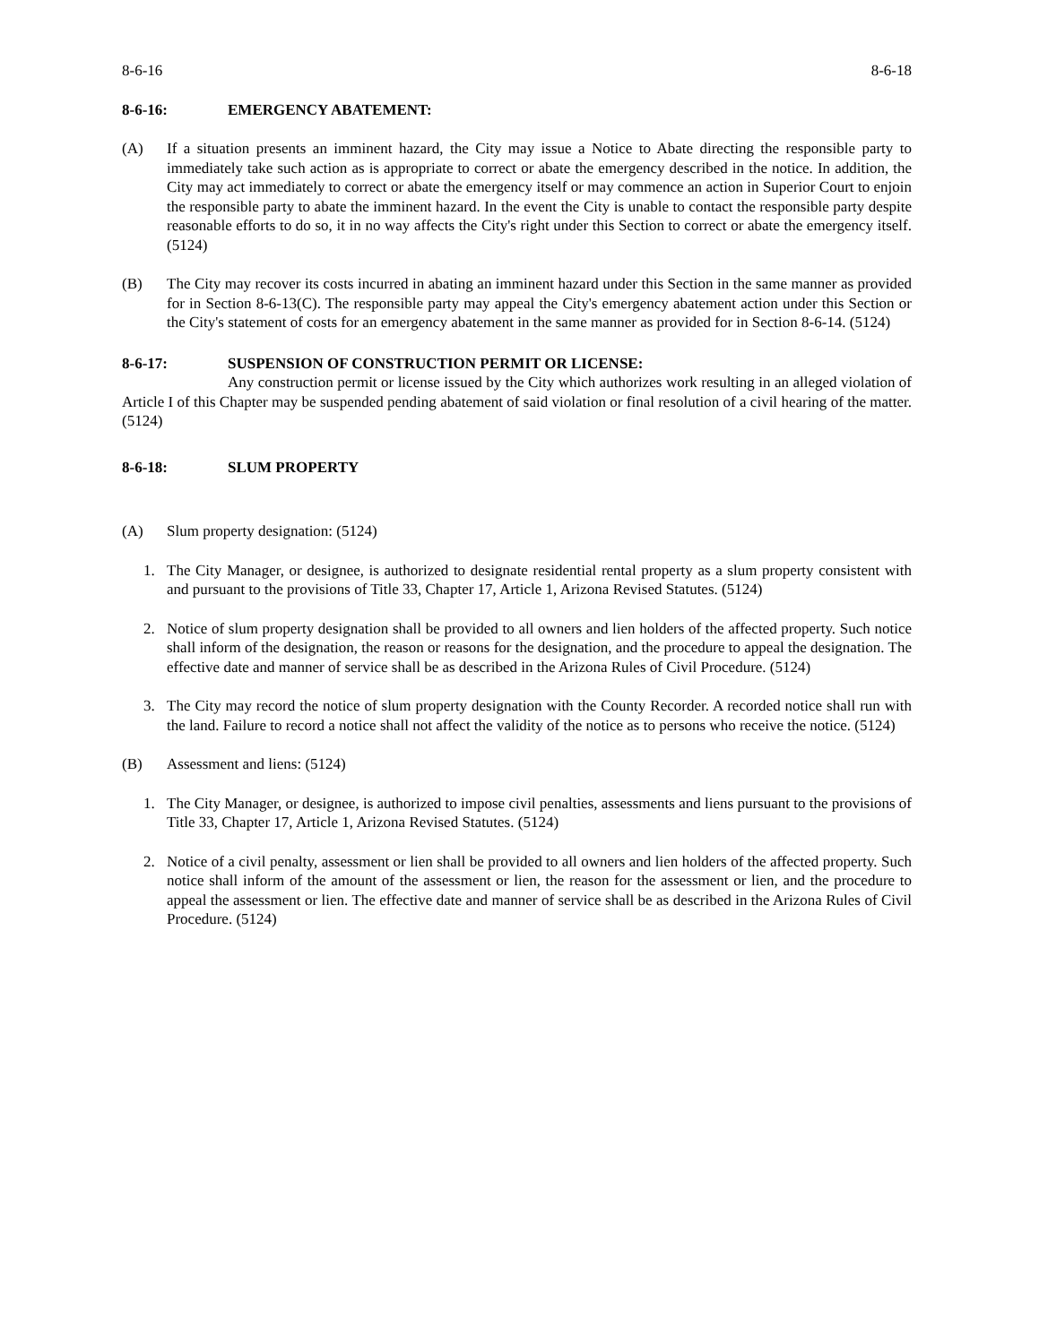8-6-16 8-6-18
8-6-16: EMERGENCY ABATEMENT:
(A) If a situation presents an imminent hazard, the City may issue a Notice to Abate directing the responsible party to immediately take such action as is appropriate to correct or abate the emergency described in the notice. In addition, the City may act immediately to correct or abate the emergency itself or may commence an action in Superior Court to enjoin the responsible party to abate the imminent hazard. In the event the City is unable to contact the responsible party despite reasonable efforts to do so, it in no way affects the City's right under this Section to correct or abate the emergency itself. (5124)
(B) The City may recover its costs incurred in abating an imminent hazard under this Section in the same manner as provided for in Section 8-6-13(C). The responsible party may appeal the City's emergency abatement action under this Section or the City's statement of costs for an emergency abatement in the same manner as provided for in Section 8-6-14. (5124)
8-6-17: SUSPENSION OF CONSTRUCTION PERMIT OR LICENSE:
Any construction permit or license issued by the City which authorizes work resulting in an alleged violation of Article I of this Chapter may be suspended pending abatement of said violation or final resolution of a civil hearing of the matter. (5124)
8-6-18: SLUM PROPERTY
(A) Slum property designation: (5124)
1. The City Manager, or designee, is authorized to designate residential rental property as a slum property consistent with and pursuant to the provisions of Title 33, Chapter 17, Article 1, Arizona Revised Statutes. (5124)
2. Notice of slum property designation shall be provided to all owners and lien holders of the affected property. Such notice shall inform of the designation, the reason or reasons for the designation, and the procedure to appeal the designation. The effective date and manner of service shall be as described in the Arizona Rules of Civil Procedure. (5124)
3. The City may record the notice of slum property designation with the County Recorder. A recorded notice shall run with the land. Failure to record a notice shall not affect the validity of the notice as to persons who receive the notice. (5124)
(B) Assessment and liens: (5124)
1. The City Manager, or designee, is authorized to impose civil penalties, assessments and liens pursuant to the provisions of Title 33, Chapter 17, Article 1, Arizona Revised Statutes. (5124)
2. Notice of a civil penalty, assessment or lien shall be provided to all owners and lien holders of the affected property. Such notice shall inform of the amount of the assessment or lien, the reason for the assessment or lien, and the procedure to appeal the assessment or lien. The effective date and manner of service shall be as described in the Arizona Rules of Civil Procedure. (5124)